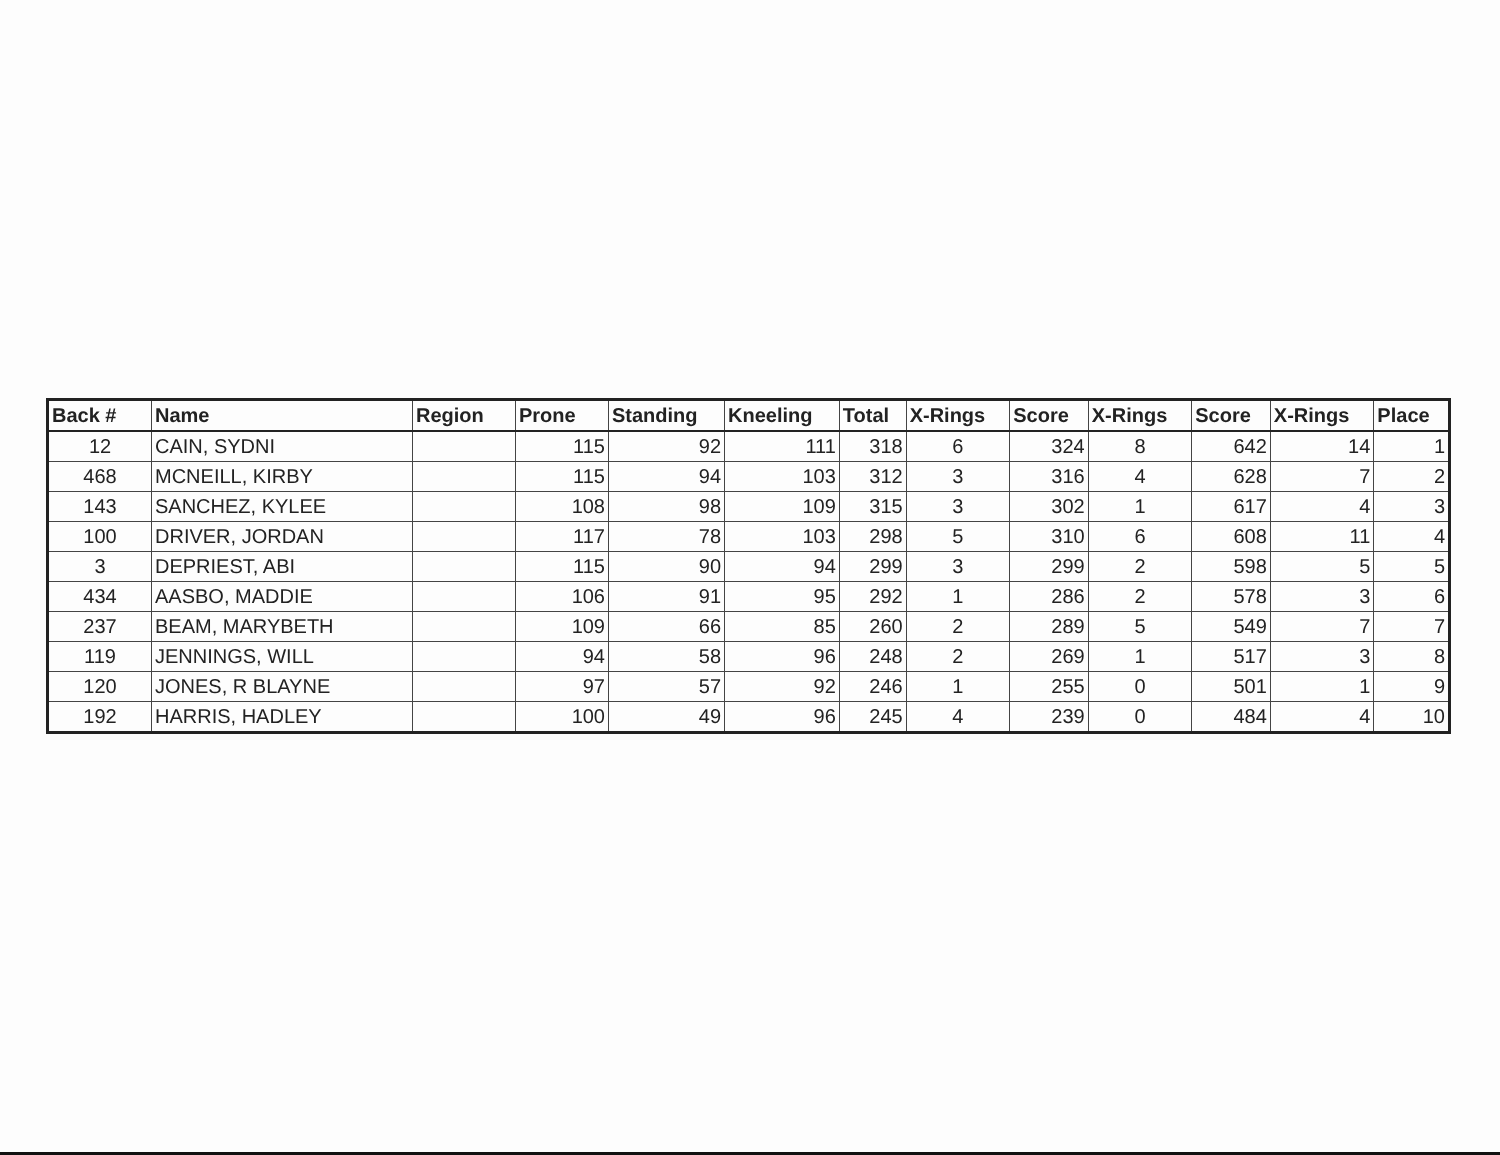| Back # | Name | Region | Prone | Standing | Kneeling | Total | X-Rings | Score | X-Rings | Score | X-Rings | Place |
| --- | --- | --- | --- | --- | --- | --- | --- | --- | --- | --- | --- | --- |
| 12 | CAIN, SYDNI | | 115 | 92 | 111 | 318 | 6 | 324 | 8 | 642 | 14 | 1 |
| 468 | MCNEILL, KIRBY | | 115 | 94 | 103 | 312 | 3 | 316 | 4 | 628 | 7 | 2 |
| 143 | SANCHEZ, KYLEE | | 108 | 98 | 109 | 315 | 3 | 302 | 1 | 617 | 4 | 3 |
| 100 | DRIVER, JORDAN | | 117 | 78 | 103 | 298 | 5 | 310 | 6 | 608 | 11 | 4 |
| 3 | DEPRIEST, ABI | | 115 | 90 | 94 | 299 | 3 | 299 | 2 | 598 | 5 | 5 |
| 434 | AASBO, MADDIE | | 106 | 91 | 95 | 292 | 1 | 286 | 2 | 578 | 3 | 6 |
| 237 | BEAM, MARYBETH | | 109 | 66 | 85 | 260 | 2 | 289 | 5 | 549 | 7 | 7 |
| 119 | JENNINGS, WILL | | 94 | 58 | 96 | 248 | 2 | 269 | 1 | 517 | 3 | 8 |
| 120 | JONES, R BLAYNE | | 97 | 57 | 92 | 246 | 1 | 255 | 0 | 501 | 1 | 9 |
| 192 | HARRIS, HADLEY | | 100 | 49 | 96 | 245 | 4 | 239 | 0 | 484 | 4 | 10 |